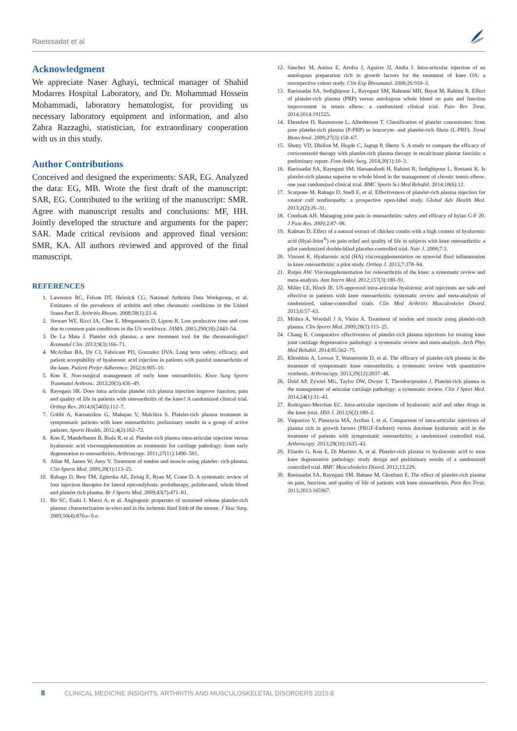Raeissadat et al
Acknowledgment
We appreciate Naser Aghayi, technical manager of Shahid Modarres Hospital Laboratory, and Dr. Mohammad Hossein Mohammadi, laboratory hematologist, for providing us necessary laboratory equipment and information, and also Zahra Razzaghi, statistician, for extraordinary cooperation with us in this study.
Author Contributions
Conceived and designed the experiments: SAR, EG. Analyzed the data: EG, MB. Wrote the first draft of the manuscript: SAR, EG. Contributed to the writing of the manuscript: SMR. Agree with manuscript results and conclusions: MF, HH. Jointly developed the structure and arguments for the paper: SAR. Made critical revisions and approved final version: SMR, KA. All authors reviewed and approved of the final manuscript.
REFERENCES
1. Lawrence RC, Felson DT, Helmick CG, National Arthritis Data Workgroup, et al. Estimates of the prevalence of arthritis and other rheumatic conditions in the United States Part II. Arthritis Rheum. 2008;58(1):23–6.
2. Stewart WF, Ricci JA, Chee E, Morganstein D, Lipton R. Lost productive time and cost due to common pain conditions in the US workforce. JAMA. 2003;290(18):2443–54.
3. De La Mata J. Platelet rich plasma: a new treatment tool for the rheumatologist? Reumatol Clin. 2013;9(3):166–71.
4. McArthur BA, Dy CJ, Fabricant PD, Gonzalez DVA. Long term safety, efficacy, and patient acceptability of hyaluronic acid injection in patients with painful osteoarthritis of the knee. Patient Prefer Adherence. 2012;6:905–10.
5. Kon E. Non-surgical management of early knee osteoarthritis. Knee Surg Sports Traumatol Arthrosc. 2012;20(3):436–49.
6. Rayegani SR. Does intra articular platelet rich plasma injection improve function, pain and quality of life in patients with osteoarthritis of the knee? A randomized clinical trial. Orthop Rev. 2014;6(5405):112–7.
7. Gobbi A, Karnatzikos G, Mahajan V, Malchira S. Platelet-rich plasma treatment in symptomatic patients with knee osteoarthritis: preliminary results in a group of active patients. Sports Health. 2012;4(2):162–72.
8. Kon E, Mandelbaum B, Buda R, et al. Platelet-rich plasma intra-articular injection versus hyaluronic acid viscosupplementation as treatments for cartilage pathology: from early degeneration to osteoarthritis. Arthroscopy. 2011;27(11):1490–501.
9. Allan M, James W, Amy V. Treatment of tendon and muscle using platelet- rich-plasma. Clin Sports Med. 2009;28(1):113–25.
10. Rabago D, Best TM, Zgierska AE, Zeisig E, Ryan M, Crane D. A systematic review of four injection therapies for lateral epicondylosis: prolotherapy, polidocanol, whole blood and platelet rich plasma. Br J Sports Med. 2009;43(7):471–81.
11. Bir SC, Esaki J, Marui A, et al. Angiogenic properties of sustained release platelet-rich plasma: characterization in-vitro and in the ischemic hind limb of the mouse. J Vasc Surg. 2009;50(4):870.e–9.e.
12. Sánchez M, Anitua E, Azofra J, Aguirre JJ, Andia I. Intra-articular injection of an autologous preparation rich in growth factors for the treatment of knee OA: a retrospective cohort study. Clin Exp Rheumatol. 2008;26:910–3.
13. Raeissadat SA, Sedighipour L, Rayegani SM, Bahrami MH, Bayat M, Rahimi R. Effect of platelet-rich plasma (PRP) versus autologous whole blood on pain and function improvement in tennis elbow: a randomized clinical trial. Pain Res Treat. 2014;2014:191525.
14. Ehrenfest D, Rasmusson L, Albrektsson T. Classification of platelet concentrates: from pure platelet-rich plasma (P-PRP) to leucocyte- and platelet-rich fibrin (L-PRF). Trend Biotechnol. 2009;27(3):158–67.
15. Shetty VD, Dhillon M, Hegde C, Jagtap P, Shetty S. A study to compare the efficacy of corticosteroid therapy with platelet-rich plasma therapy in recalcitrant plantar fasciitis: a preliminary report. Foot Ankle Surg. 2014;20(1):10–3.
16. Raeissadat SA, Rayegani SM, Hassanabadi H, Rahimi R, Sedighipour L, Rostami K. Is platelet-rich plasma superior to whole blood in the management of chronic tennis elbow: one year randomized clinical trial. BMC Sports Sci Med Rehabil. 2014;18(6):12.
17. Scarpone M, Rabago D, Snell E, et al. Effectiveness of platelet-rich plasma injection for rotator cuff tendinopathy: a prospective open-label study. Global Adv Health Med. 2013;2(2):26–31.
18. Conduah AH. Managing joint pain in osteoarthritis: safety and efficacy of hylan G-F 20. J Pain Res. 2009;2:87–98.
19. Kalman D. Effect of a natural extract of chicken combs with a high content of hyaluronic acid (Hyal-Joint<sup>®</sup>) on pain relief and quality of life in subjects with knee osteoarthritis: a pilot randomized double-blind placebo-controlled trial. Nutr J. 2008;7:3.
20. Vincent K. Hyaluronic acid (HA) viscosupplementation on synovial fluid inflammation in knee osteoarthritis: a pilot study. Orthop J. 2013;7:378–84.
21. Rutjes AW. Viscosupplementation for osteoarthritis of the knee: a systematic review and meta-analysis. Ann Intern Med. 2012;157(3):180–91.
22. Miller LE, Block JE. US-approved intra-articular hyaluronic acid injections are safe and effective in patients with knee osteoarthritis: systematic review and meta-analysis of randomized, saline-controlled trials. Clin Med Arthritis Musculoskelet Disord. 2013;6:57–63.
23. Mishra A, Woodall J Jr, Vieira A. Treatment of tendon and muscle using platelet-rich plasma. Clin Sports Med. 2009;28(1):113–25.
24. Chang K. Comparative effectiveness of platelet-rich plasma injections for treating knee joint cartilage degenerative pathology: a systematic review and meta-analysis. Arch Phys Med Rehabil. 2014;95:562–75.
25. Khoshbin A, Leroux T, Wasserstein D, et al. The efficacy of platelet-rich plasma in the treatment of symptomatic knee osteoarthritis: a systematic review with quantitative synthesis. Arthroscopy. 2013;29(12):2037–48.
26. Dold AP, Zywiel MG, Taylor DW, Dwyer T, Theodoropoulos J. Platelet-rich plasma in the management of articular cartilage pathology: a systematic review. Clin J Sport Med. 2014;24(1):31–43.
27. Rodriguez-Merchan EC. Intra-articular injections of hyaluronic acid and other drugs in the knee joint. HSS J. 2013;9(2):180–2.
28. Vaquerizo V, Plasencia MÁ, Arribas I, et al. Comparison of intra-articular injections of plasma rich in growth factors (PRGF-Endoret) versus durolane hyaluronic acid in the treatment of patients with symptomatic osteoarthritis: a randomized controlled trial. Arthroscopy. 2013;29(10):1635–43.
29. Filardo G, Kon E, Di Martino A, et al. Platelet-rich plasma vs hyaluronic acid to treat knee degenerative pathology: study design and preliminary results of a randomized controlled trial. BMC Musculoskelet Disord. 2012;13:229.
30. Raeissadat SA, Rayegani SM, Babaee M, Ghorbani E. The effect of platelet-rich plasma on pain, function, and quality of life of patients with knee osteoarthritis. Pain Res Treat. 2013;2013:165967.
8 CLINICAL MEDICINE INSIGHTS: ARTHRITIS AND MUSCULOSKELETAL DISORDERS 2015:8